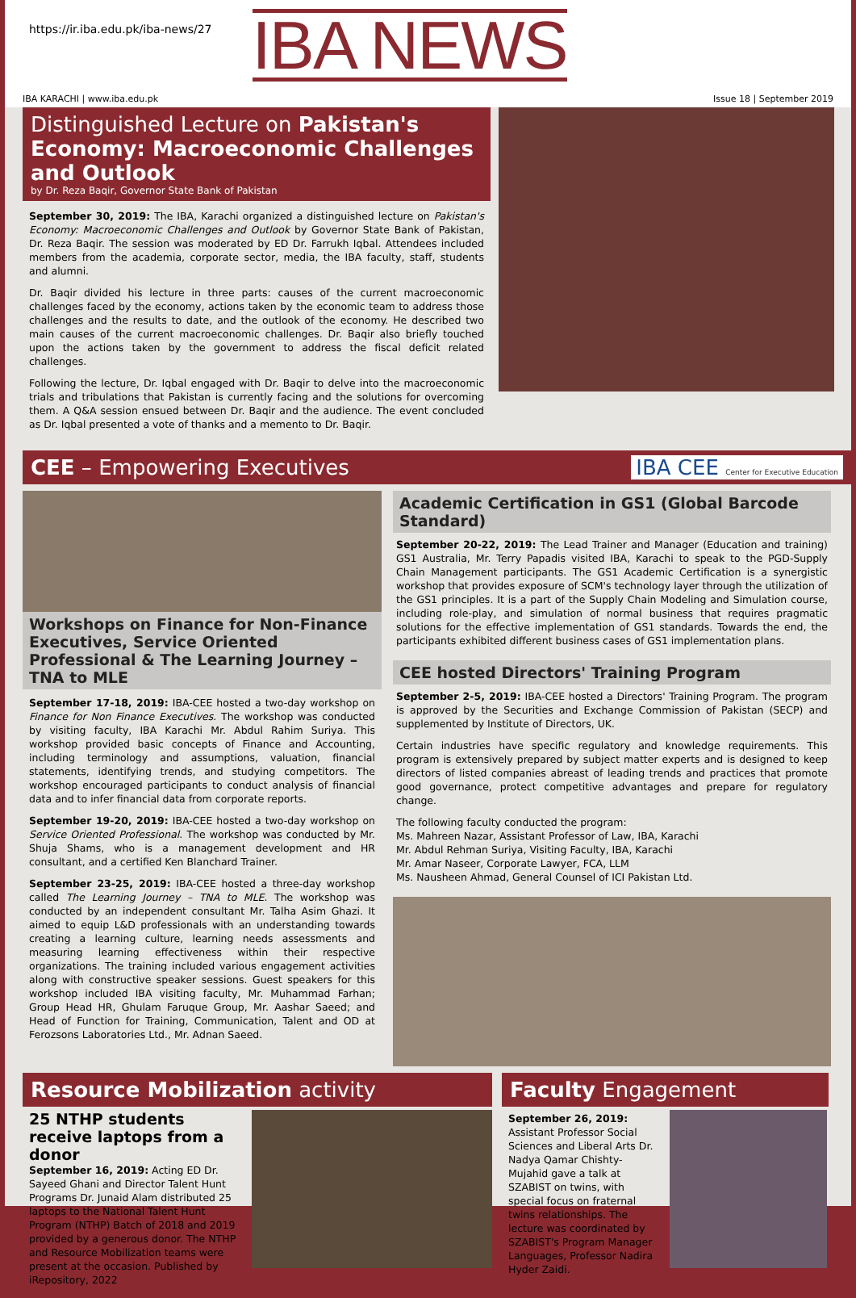https://ir.iba.edu.pk/iba-news/27
IBA NEWS
IBA KARACHI | www.iba.edu.pk Issue 18 | September 2019
Distinguished Lecture on Pakistan's Economy: Macroeconomic Challenges and Outlook
by Dr. Reza Baqir, Governor State Bank of Pakistan
September 30, 2019: The IBA, Karachi organized a distinguished lecture on Pakistan's Economy: Macroeconomic Challenges and Outlook by Governor State Bank of Pakistan, Dr. Reza Baqir. The session was moderated by ED Dr. Farrukh Iqbal. Attendees included members from the academia, corporate sector, media, the IBA faculty, staff, students and alumni.
Dr. Baqir divided his lecture in three parts: causes of the current macroeconomic challenges faced by the economy, actions taken by the economic team to address those challenges and the results to date, and the outlook of the economy. He described two main causes of the current macroeconomic challenges. Dr. Baqir also briefly touched upon the actions taken by the government to address the fiscal deficit related challenges.
Following the lecture, Dr. Iqbal engaged with Dr. Baqir to delve into the macroeconomic trials and tribulations that Pakistan is currently facing and the solutions for overcoming them. A Q&A session ensued between Dr. Baqir and the audience. The event concluded as Dr. Iqbal presented a vote of thanks and a memento to Dr. Baqir.
CEE – Empowering Executives IBA CEE Center for Executive Education
Workshops on Finance for Non-Finance Executives, Service Oriented Professional & The Learning Journey – TNA to MLE
September 17-18, 2019: IBA-CEE hosted a two-day workshop on Finance for Non Finance Executives. The workshop was conducted by visiting faculty, IBA Karachi Mr. Abdul Rahim Suriya. This workshop provided basic concepts of Finance and Accounting, including terminology and assumptions, valuation, financial statements, identifying trends, and studying competitors. The workshop encouraged participants to conduct analysis of financial data and to infer financial data from corporate reports.
September 19-20, 2019: IBA-CEE hosted a two-day workshop on Service Oriented Professional. The workshop was conducted by Mr. Shuja Shams, who is a management development and HR consultant, and a certified Ken Blanchard Trainer.
September 23-25, 2019: IBA-CEE hosted a three-day workshop called The Learning Journey – TNA to MLE. The workshop was conducted by an independent consultant Mr. Talha Asim Ghazi. It aimed to equip L&D professionals with an understanding towards creating a learning culture, learning needs assessments and measuring learning effectiveness within their respective organizations. The training included various engagement activities along with constructive speaker sessions. Guest speakers for this workshop included IBA visiting faculty, Mr. Muhammad Farhan; Group Head HR, Ghulam Faruque Group, Mr. Aashar Saeed; and Head of Function for Training, Communication, Talent and OD at Ferozsons Laboratories Ltd., Mr. Adnan Saeed.
Academic Certification in GS1 (Global Barcode Standard)
September 20-22, 2019: The Lead Trainer and Manager (Education and training) GS1 Australia, Mr. Terry Papadis visited IBA, Karachi to speak to the PGD-Supply Chain Management participants. The GS1 Academic Certification is a synergistic workshop that provides exposure of SCM's technology layer through the utilization of the GS1 principles. It is a part of the Supply Chain Modeling and Simulation course, including role-play, and simulation of normal business that requires pragmatic solutions for the effective implementation of GS1 standards. Towards the end, the participants exhibited different business cases of GS1 implementation plans.
CEE hosted Directors' Training Program
September 2-5, 2019: IBA-CEE hosted a Directors' Training Program. The program is approved by the Securities and Exchange Commission of Pakistan (SECP) and supplemented by Institute of Directors, UK.
Certain industries have specific regulatory and knowledge requirements. This program is extensively prepared by subject matter experts and is designed to keep directors of listed companies abreast of leading trends and practices that promote good governance, protect competitive advantages and prepare for regulatory change.
The following faculty conducted the program:
Ms. Mahreen Nazar, Assistant Professor of Law, IBA, Karachi
Mr. Abdul Rehman Suriya, Visiting Faculty, IBA, Karachi
Mr. Amar Naseer, Corporate Lawyer, FCA, LLM
Ms. Nausheen Ahmad, General Counsel of ICI Pakistan Ltd.
Resource Mobilization activity
25 NTHP students receive laptops from a donor
September 16, 2019: Acting ED Dr. Sayeed Ghani and Director Talent Hunt Programs Dr. Junaid Alam distributed 25 laptops to the National Talent Hunt Program (NTHP) Batch of 2018 and 2019 provided by a generous donor. The NTHP and Resource Mobilization teams were present at the occasion. Published by iRepository, 2022
Faculty Engagement
September 26, 2019: Assistant Professor Social Sciences and Liberal Arts Dr. Nadya Qamar Chishty-Mujahid gave a talk at SZABIST on twins, with special focus on fraternal twins relationships. The lecture was coordinated by SZABIST's Program Manager Languages, Professor Nadira Hyder Zaidi.